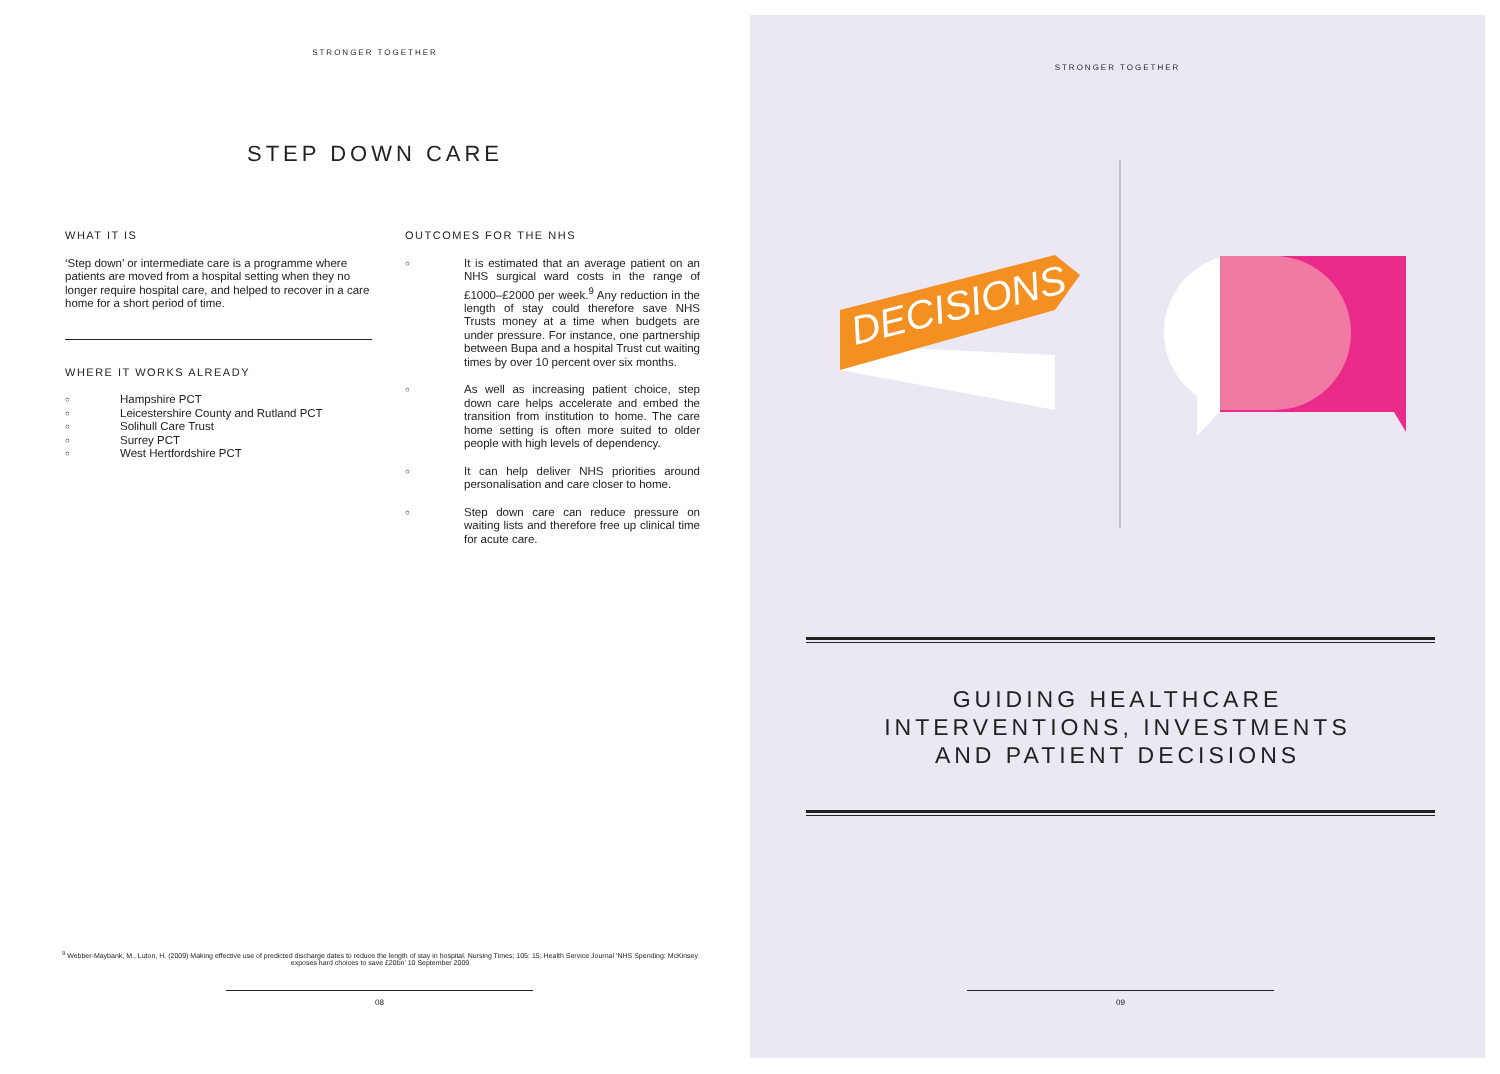STRONGER TOGETHER
STEP DOWN CARE
WHAT IT IS
‘Step down’ or intermediate care is a programme where patients are moved from a hospital setting when they no longer require hospital care, and helped to recover in a care home for a short period of time.
WHERE IT WORKS ALREADY
○ Hampshire PCT
○ Leicestershire County and Rutland PCT
○ Solihull Care Trust
○ Surrey PCT
○ West Hertfordshire PCT
OUTCOMES FOR THE NHS
○ It is estimated that an average patient on an NHS surgical ward costs in the range of £1000–£2000 per week.<sup>9</sup> Any reduction in the length of stay could therefore save NHS Trusts money at a time when budgets are under pressure. For instance, one partnership between Bupa and a hospital Trust cut waiting times by over 10 percent over six months.
○ As well as increasing patient choice, step down care helps accelerate and embed the transition from institution to home. The care home setting is often more suited to older people with high levels of dependency.
○ It can help deliver NHS priorities around personalisation and care closer to home.
○ Step down care can reduce pressure on waiting lists and therefore free up clinical time for acute care.
<sup>9</sup> Webber-Maybank, M., Luton, H. (2009) Making effective use of predicted discharge dates to reduce the length of stay in hospital. Nursing Times; 105: 15; Health Service Journal ‘NHS Spending: McKinsey exposes hard choices to save £20bn’ 10 September 2009
08
STRONGER TOGETHER
DECISIONS
GUIDING HEALTHCARE
INTERVENTIONS, INVESTMENTS
AND PATIENT DECISIONS
09